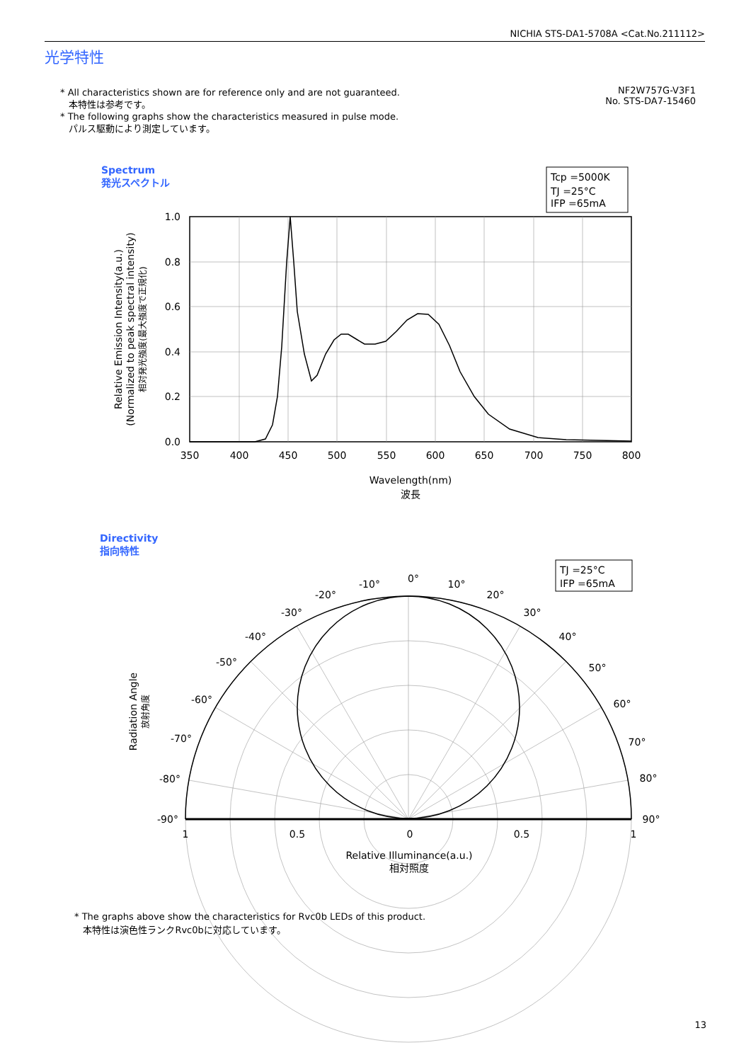NICHIA STS-DA1-5708A <Cat.No.211112>
光学特性
* All characteristics shown are for reference only and are not guaranteed.
本特性は参考です。
* The following graphs show the characteristics measured in pulse mode.
パルス駆動により測定しています。
NF2W757G-V3F1
No. STS-DA7-15460
Spectrum
発光スペクトル
Directivity
指向特性
Tcp =5000K
TJ =25°C
IFP =65mA
1.0
0.8
0.6
0.4
0.2
0.0
350
400
450
500
550
600
650
700
750
800
Wavelength(nm)
波長
Relative Emission Intensity(a.u.)
(Normalized to peak spectral intensity)
相対発光強度(最大強度で正規化)
TJ =25°C
IFP =65mA
0°
10°
-10°
20°
-20°
30°
-30°
40°
-40°
50°
-50°
60°
-60°
70°
-70°
80°
-80°
90°
-90°
1
0.5
0
0.5
1
Relative Illuminance(a.u.)
相対照度
Radiation Angle
放射角度
* The graphs above show the characteristics for Rvc0b LEDs of this product.
本特性は演色性ランクRvc0bに対応しています。
13